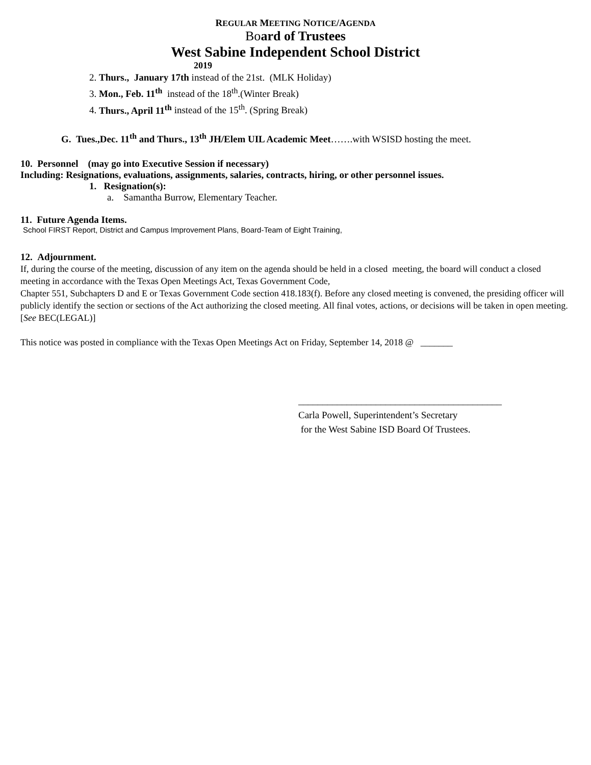REGULAR MEETING NOTICE/AGENDA
Board of Trustees
West Sabine Independent School District
2019
2. Thurs., January 17th instead of the 21st. (MLK Holiday)
3. Mon., Feb. 11<sup>th</sup> instead of the 18<sup>th</sup>.(Winter Break)
4. Thurs., April 11<sup>th</sup> instead of the 15<sup>th</sup>. (Spring Break)
G. Tues.,Dec. 11<sup>th</sup> and Thurs., 13<sup>th</sup> JH/Elem UIL Academic Meet…….with WSISD hosting the meet.
10. Personnel (may go into Executive Session if necessary)
Including: Resignations, evaluations, assignments, salaries, contracts, hiring, or other personnel issues.
1. Resignation(s):
a. Samantha Burrow, Elementary Teacher.
11. Future Agenda Items.
School FIRST Report, District and Campus Improvement Plans, Board-Team of Eight Training,
12. Adjournment.
If, during the course of the meeting, discussion of any item on the agenda should be held in a closed meeting, the board will conduct a closed meeting in accordance with the Texas Open Meetings Act, Texas Government Code,
Chapter 551, Subchapters D and E or Texas Government Code section 418.183(f). Before any closed meeting is convened, the presiding officer will publicly identify the section or sections of the Act authorizing the closed meeting. All final votes, actions, or decisions will be taken in open meeting. [See BEC(LEGAL)]
This notice was posted in compliance with the Texas Open Meetings Act on Friday, September 14, 2018 @ _______
__________________________________________
Carla Powell, Superintendent’s Secretary
for the West Sabine ISD Board Of Trustees.